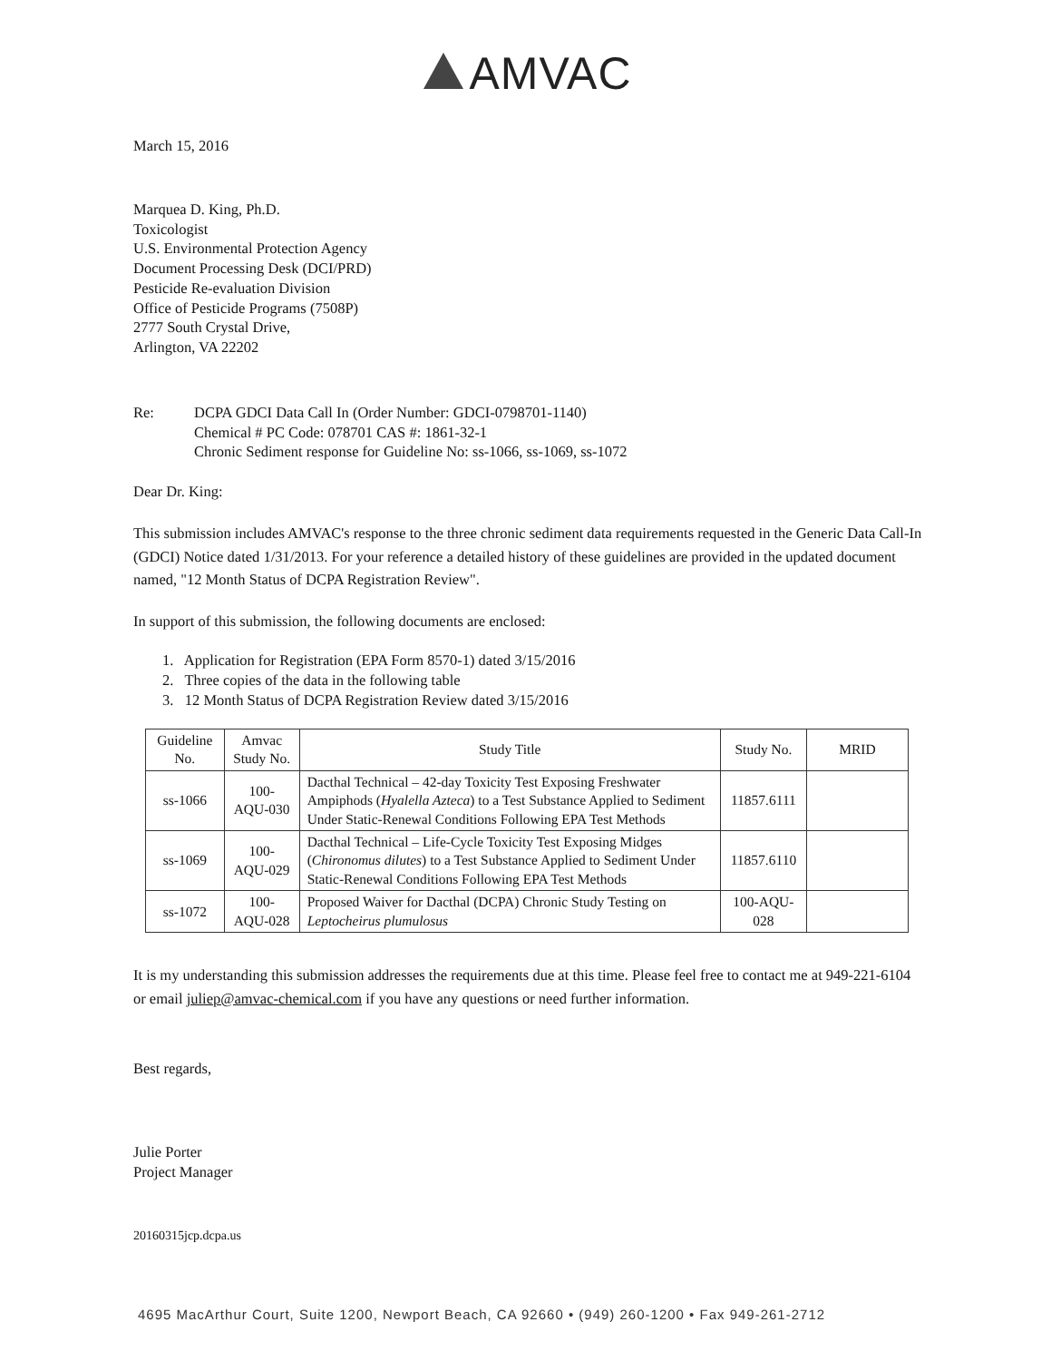AMVAC
March 15, 2016
Marquea D. King, Ph.D.
Toxicologist
U.S. Environmental Protection Agency
Document Processing Desk (DCI/PRD)
Pesticide Re-evaluation Division
Office of Pesticide Programs (7508P)
2777 South Crystal Drive,
Arlington, VA 22202
Re: DCPA GDCI Data Call In (Order Number: GDCI-0798701-1140)
Chemical # PC Code: 078701 CAS #: 1861-32-1
Chronic Sediment response for Guideline No: ss-1066, ss-1069, ss-1072
Dear Dr. King:
This submission includes AMVAC's response to the three chronic sediment data requirements requested in the Generic Data Call-In (GDCI) Notice dated 1/31/2013. For your reference a detailed history of these guidelines are provided in the updated document named, "12 Month Status of DCPA Registration Review".
In support of this submission, the following documents are enclosed:
1. Application for Registration (EPA Form 8570-1) dated 3/15/2016
2. Three copies of the data in the following table
3. 12 Month Status of DCPA Registration Review dated 3/15/2016
| Guideline No. | Amvac Study No. | Study Title | Study No. | MRID |
| --- | --- | --- | --- | --- |
| ss-1066 | 100-AQU-030 | Dacthal Technical – 42-day Toxicity Test Exposing Freshwater Ampiphods ( Hyalella Azteca ) to a Test Substance Applied to Sediment Under Static-Renewal Conditions Following EPA Test Methods | 11857.6111 | |
| ss-1069 | 100-AQU-029 | Dacthal Technical – Life-Cycle Toxicity Test Exposing Midges ( Chironomus dilutes ) to a Test Substance Applied to Sediment Under Static-Renewal Conditions Following EPA Test Methods | 11857.6110 | |
| ss-1072 | 100-AQU-028 | Proposed Waiver for Dacthal (DCPA) Chronic Study Testing on Leptocheirus plumulosus | 100-AQU-028 | |
It is my understanding this submission addresses the requirements due at this time. Please feel free to contact me at 949-221-6104 or email juliep@amvac-chemical.com if you have any questions or need further information.
Best regards,
Julie Porter
Project Manager
20160315jcp.dcpa.us
4695 MacArthur Court, Suite 1200, Newport Beach, CA 92660 • (949) 260-1200 • Fax 949-261-2712